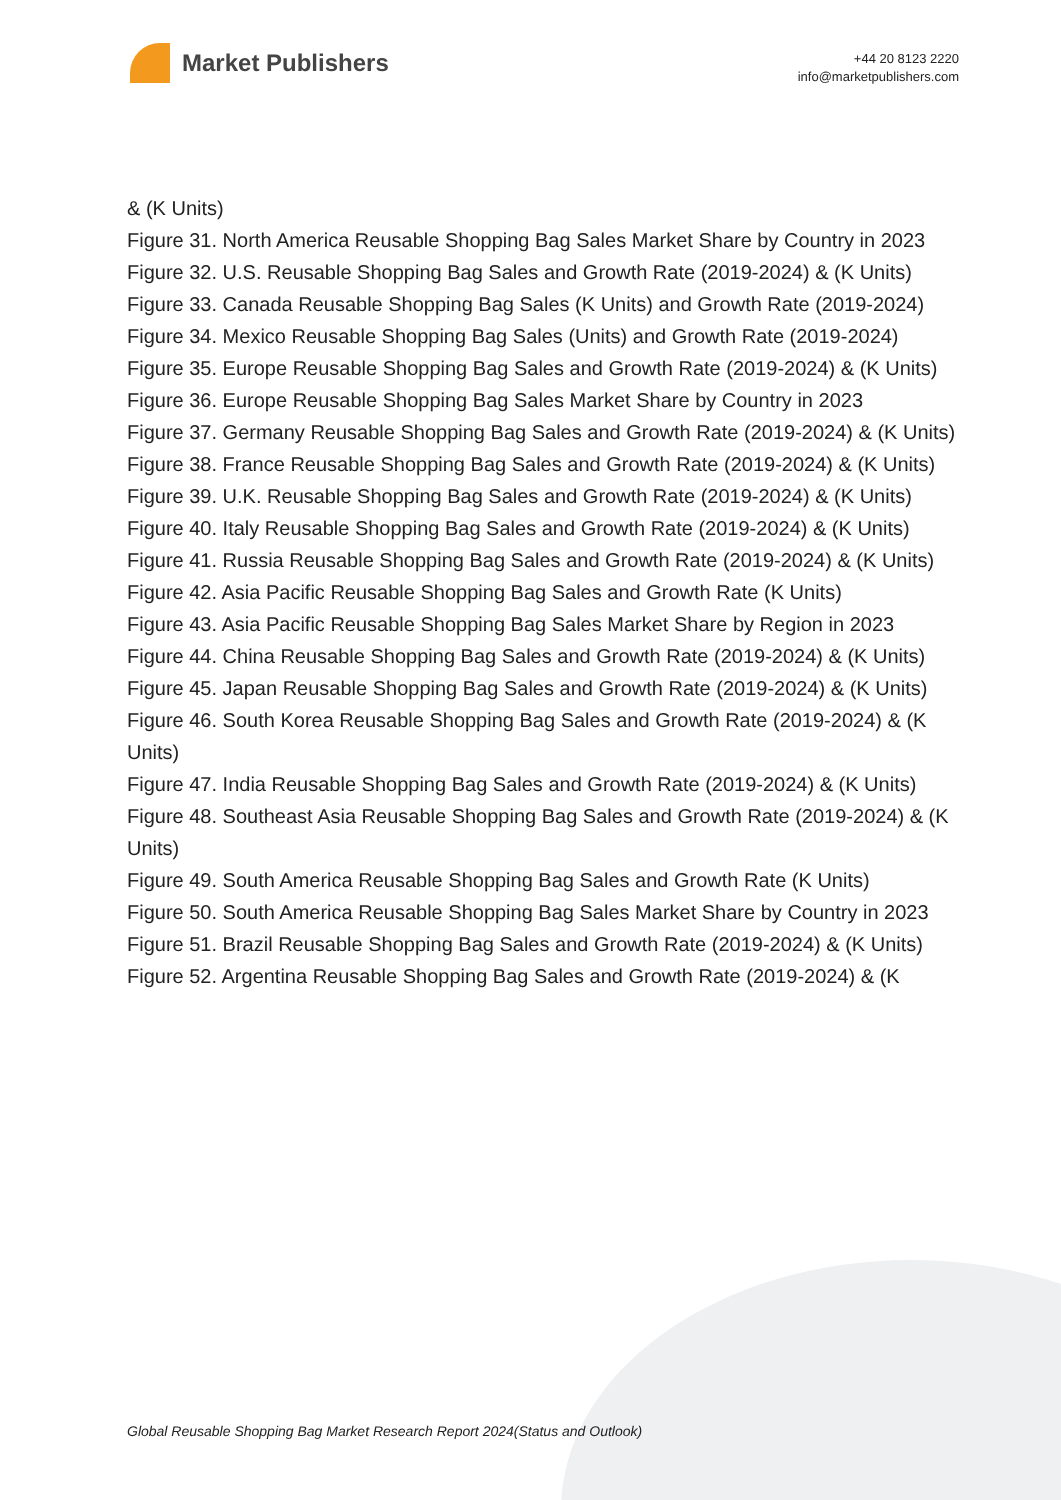Market Publishers
+44 20 8123 2220
info@marketpublishers.com
& (K Units)
Figure 31. North America Reusable Shopping Bag Sales Market Share by Country in 2023
Figure 32. U.S. Reusable Shopping Bag Sales and Growth Rate (2019-2024) & (K Units)
Figure 33. Canada Reusable Shopping Bag Sales (K Units) and Growth Rate (2019-2024)
Figure 34. Mexico Reusable Shopping Bag Sales (Units) and Growth Rate (2019-2024)
Figure 35. Europe Reusable Shopping Bag Sales and Growth Rate (2019-2024) & (K Units)
Figure 36. Europe Reusable Shopping Bag Sales Market Share by Country in 2023
Figure 37. Germany Reusable Shopping Bag Sales and Growth Rate (2019-2024) & (K Units)
Figure 38. France Reusable Shopping Bag Sales and Growth Rate (2019-2024) & (K Units)
Figure 39. U.K. Reusable Shopping Bag Sales and Growth Rate (2019-2024) & (K Units)
Figure 40. Italy Reusable Shopping Bag Sales and Growth Rate (2019-2024) & (K Units)
Figure 41. Russia Reusable Shopping Bag Sales and Growth Rate (2019-2024) & (K Units)
Figure 42. Asia Pacific Reusable Shopping Bag Sales and Growth Rate (K Units)
Figure 43. Asia Pacific Reusable Shopping Bag Sales Market Share by Region in 2023
Figure 44. China Reusable Shopping Bag Sales and Growth Rate (2019-2024) & (K Units)
Figure 45. Japan Reusable Shopping Bag Sales and Growth Rate (2019-2024) & (K Units)
Figure 46. South Korea Reusable Shopping Bag Sales and Growth Rate (2019-2024) & (K Units)
Figure 47. India Reusable Shopping Bag Sales and Growth Rate (2019-2024) & (K Units)
Figure 48. Southeast Asia Reusable Shopping Bag Sales and Growth Rate (2019-2024) & (K Units)
Figure 49. South America Reusable Shopping Bag Sales and Growth Rate (K Units)
Figure 50. South America Reusable Shopping Bag Sales Market Share by Country in 2023
Figure 51. Brazil Reusable Shopping Bag Sales and Growth Rate (2019-2024) & (K Units)
Figure 52. Argentina Reusable Shopping Bag Sales and Growth Rate (2019-2024) & (K
Global Reusable Shopping Bag Market Research Report 2024(Status and Outlook)